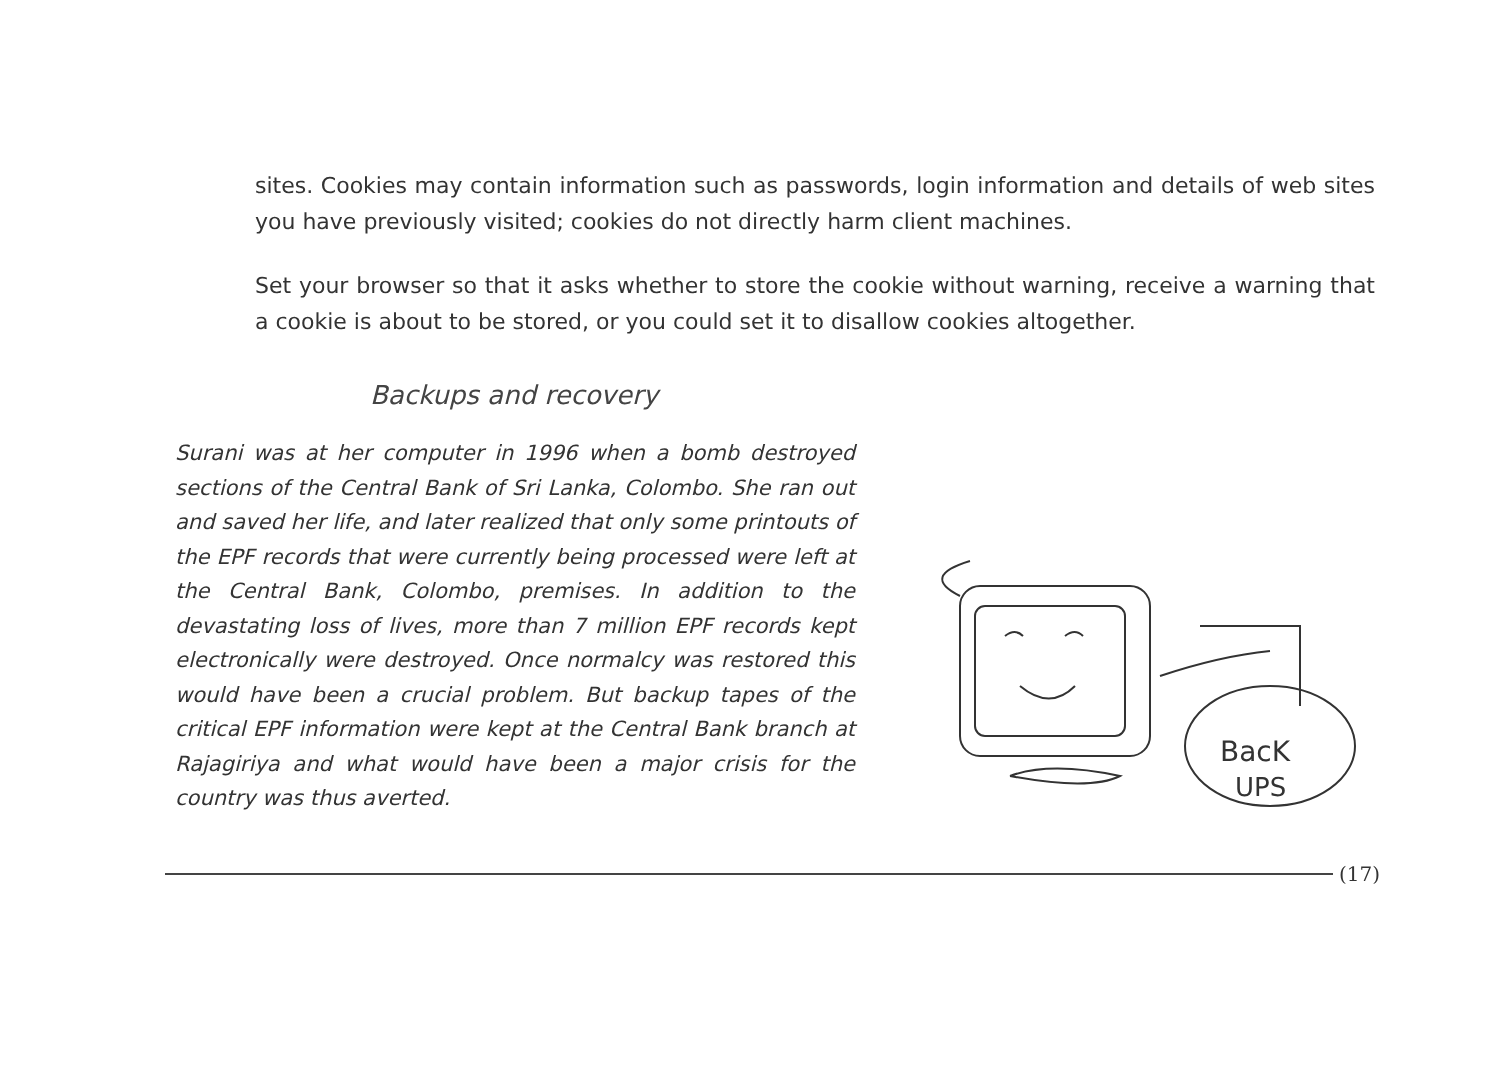sites. Cookies may contain information such as passwords, login information and details of web sites you have previously visited; cookies do not directly harm client machines.
Set your browser so that it asks whether to store the cookie without warning, receive a warning that a cookie is about to be stored, or you could set it to disallow cookies altogether.
Backups and recovery
Surani was at her computer in 1996 when a bomb destroyed sections of the Central Bank of Sri Lanka, Colombo. She ran out and saved her life, and later realized that only some printouts of the EPF records that were currently being processed were left at the Central Bank, Colombo, premises. In addition to the devastating loss of lives, more than 7 million EPF records kept electronically were destroyed. Once normalcy was restored this would have been a crucial problem. But backup tapes of the critical EPF information were kept at the Central Bank branch at Rajagiriya and what would have been a major crisis for the country was thus averted.
BacK
UPS
(17)